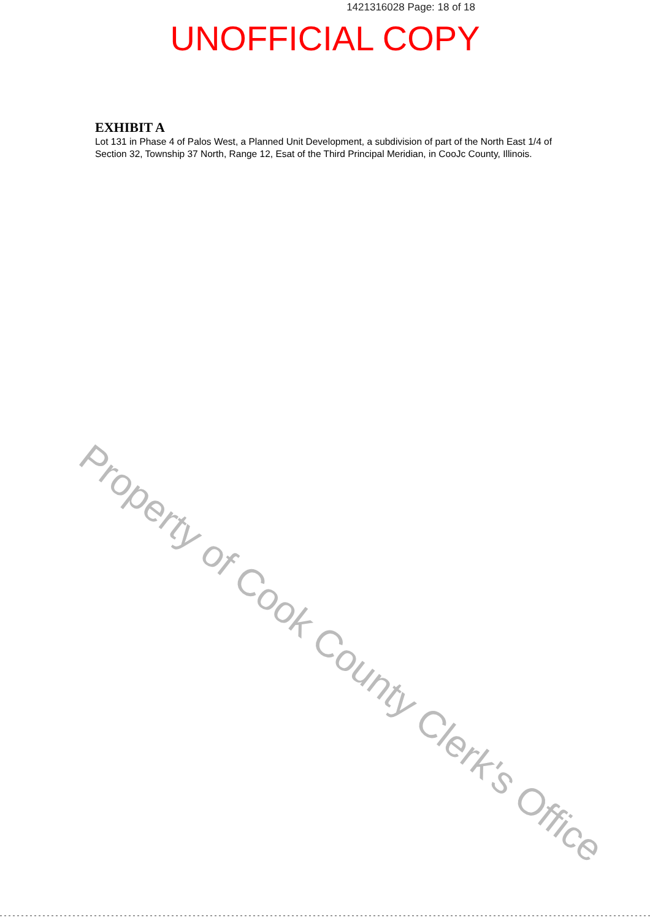1421316028 Page: 18 of 18
UNOFFICIAL COPY
EXHIBIT A
Lot 131 in Phase 4 of Palos West, a Planned Unit Development, a subdivision of part of the North East 1/4 of Section 32, Township 37 North, Range 12, Esat of the Third Principal Meridian, in CooJc County, Illinois.
Property of Cook County Clerk's Office